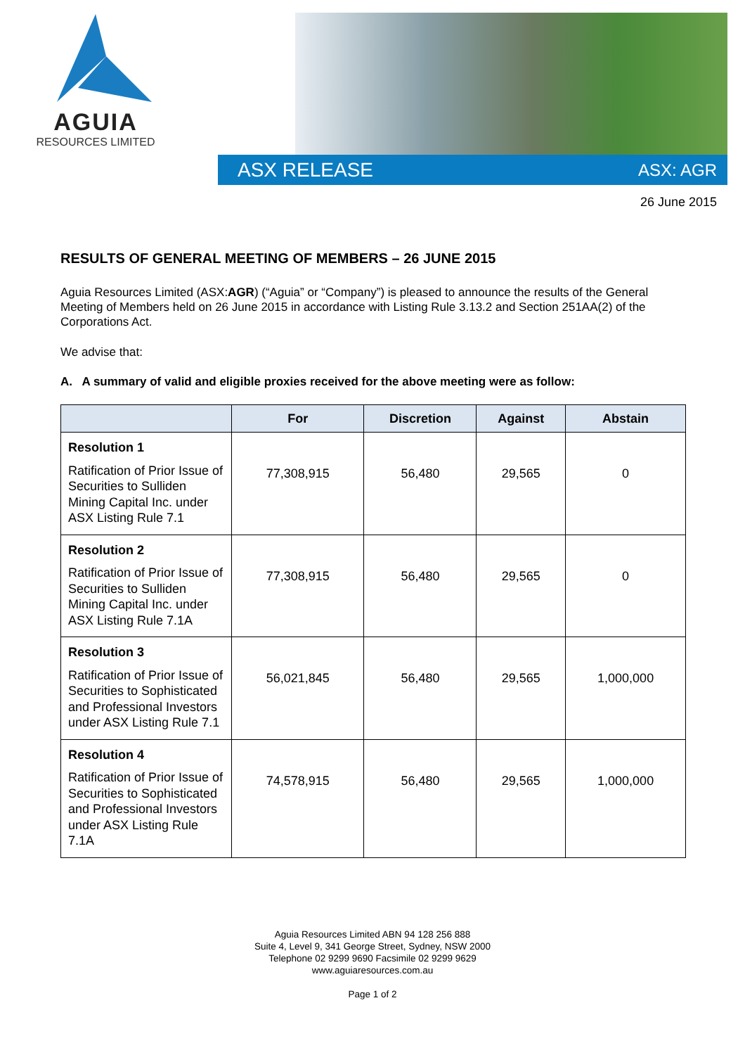AGUIA
RESOURCES LIMITED
ASX RELEASE ASX: AGR
26 June 2015
RESULTS OF GENERAL MEETING OF MEMBERS – 26 JUNE 2015
Aguia Resources Limited (ASX:AGR) (“Aguia” or “Company”) is pleased to announce the results of the General Meeting of Members held on 26 June 2015 in accordance with Listing Rule 3.13.2 and Section 251AA(2) of the Corporations Act.
We advise that:
A. A summary of valid and eligible proxies received for the above meeting were as follow:
| | For | Discretion | Against | Abstain |
| --- | --- | --- | --- | --- |
| Resolution 1 Ratification of Prior Issue of Securities to Sulliden Mining Capital Inc. under ASX Listing Rule 7.1 | 77,308,915 | 56,480 | 29,565 | 0 |
| Resolution 2 Ratification of Prior Issue of Securities to Sulliden Mining Capital Inc. under ASX Listing Rule 7.1A | 77,308,915 | 56,480 | 29,565 | 0 |
| Resolution 3 Ratification of Prior Issue of Securities to Sophisticated and Professional Investors under ASX Listing Rule 7.1 | 56,021,845 | 56,480 | 29,565 | 1,000,000 |
| Resolution 4 Ratification of Prior Issue of Securities to Sophisticated and Professional Investors under ASX Listing Rule 7.1A | 74,578,915 | 56,480 | 29,565 | 1,000,000 |
Aguia Resources Limited ABN 94 128 256 888
Suite 4, Level 9, 341 George Street, Sydney, NSW 2000
Telephone 02 9299 9690 Facsimile 02 9299 9629
www.aguiaresources.com.au
Page 1 of 2